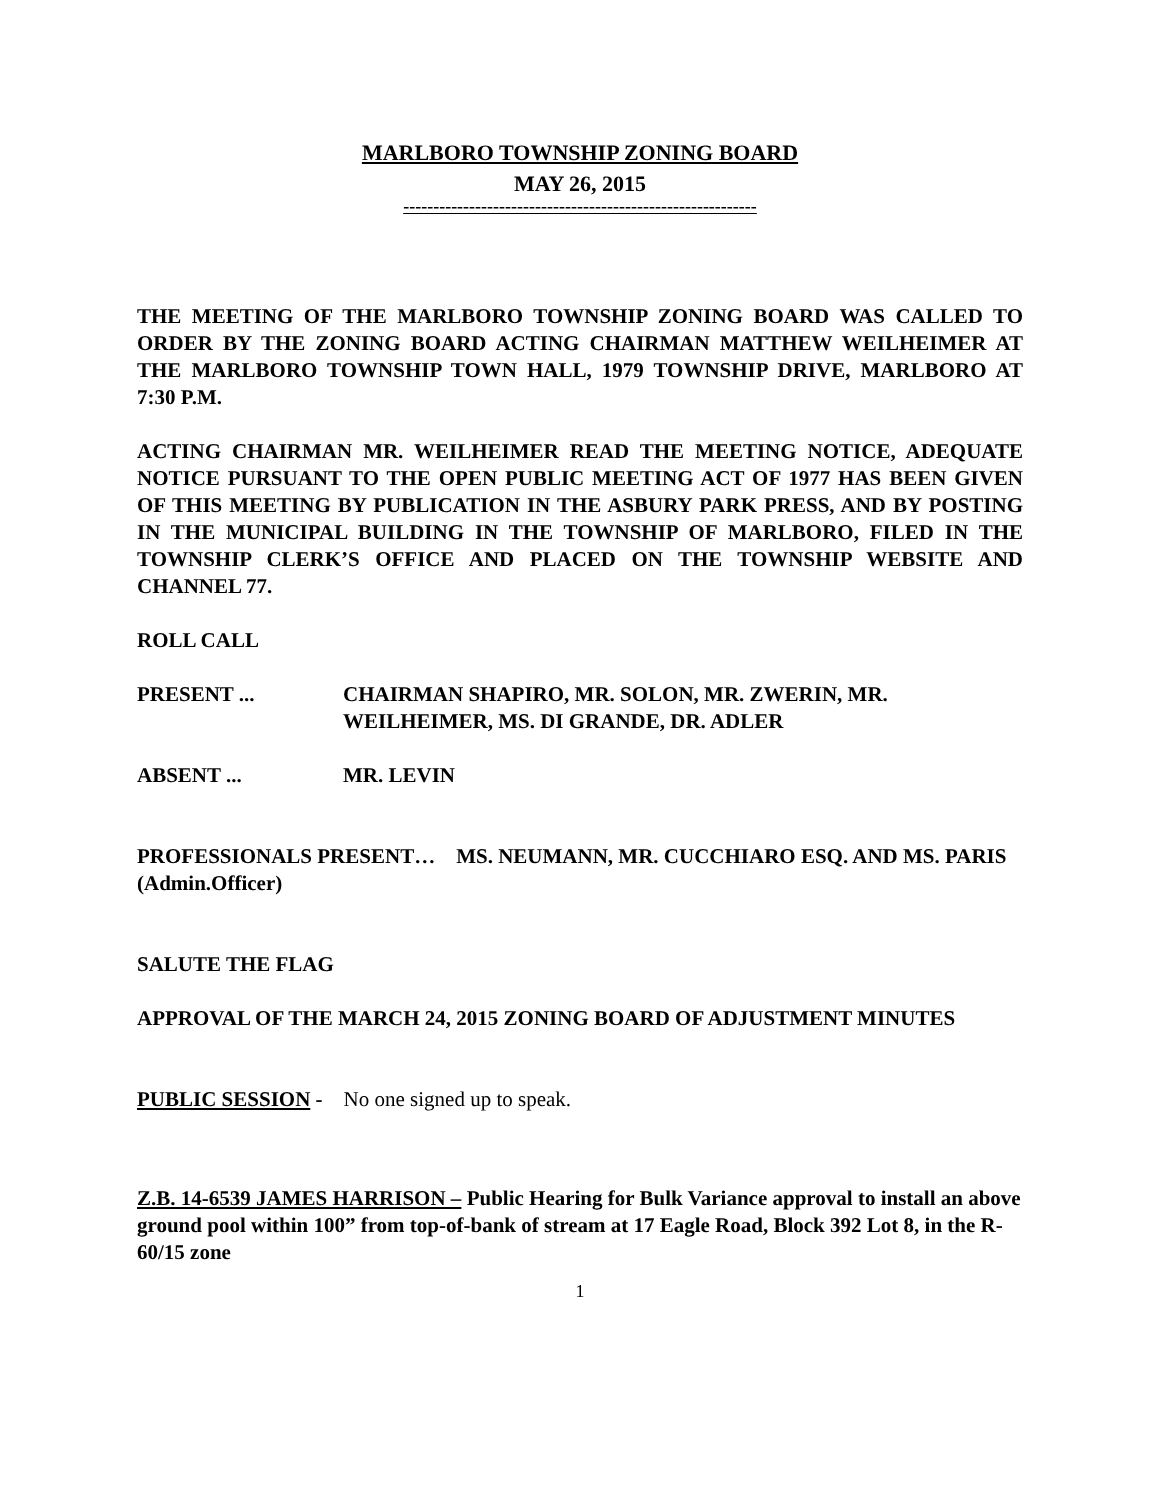MARLBORO TOWNSHIP ZONING BOARD
MAY 26, 2015
-----------------------------------------------------------
THE MEETING OF THE MARLBORO TOWNSHIP ZONING BOARD WAS CALLED TO ORDER BY THE ZONING BOARD ACTING CHAIRMAN MATTHEW WEILHEIMER AT THE MARLBORO TOWNSHIP TOWN HALL, 1979 TOWNSHIP DRIVE, MARLBORO AT 7:30 P.M.
ACTING CHAIRMAN MR. WEILHEIMER READ THE MEETING NOTICE, ADEQUATE NOTICE PURSUANT TO THE OPEN PUBLIC MEETING ACT OF 1977 HAS BEEN GIVEN OF THIS MEETING BY PUBLICATION IN THE ASBURY PARK PRESS, AND BY POSTING IN THE MUNICIPAL BUILDING IN THE TOWNSHIP OF MARLBORO, FILED IN THE TOWNSHIP CLERK’S OFFICE AND PLACED ON THE TOWNSHIP WEBSITE AND CHANNEL 77.
ROLL CALL
PRESENT ... CHAIRMAN SHAPIRO, MR. SOLON, MR. ZWERIN, MR. WEILHEIMER, MS. DI GRANDE, DR. ADLER
ABSENT ... MR. LEVIN
PROFESSIONALS PRESENT… MS. NEUMANN, MR. CUCCHIARO ESQ. AND MS. PARIS (Admin.Officer)
SALUTE THE FLAG
APPROVAL OF THE MARCH 24, 2015 ZONING BOARD OF ADJUSTMENT MINUTES
PUBLIC SESSION - No one signed up to speak.
Z.B. 14-6539 JAMES HARRISON – Public Hearing for Bulk Variance approval to install an above ground pool within 100” from top-of-bank of stream at 17 Eagle Road, Block 392 Lot 8, in the R-60/15 zone
1